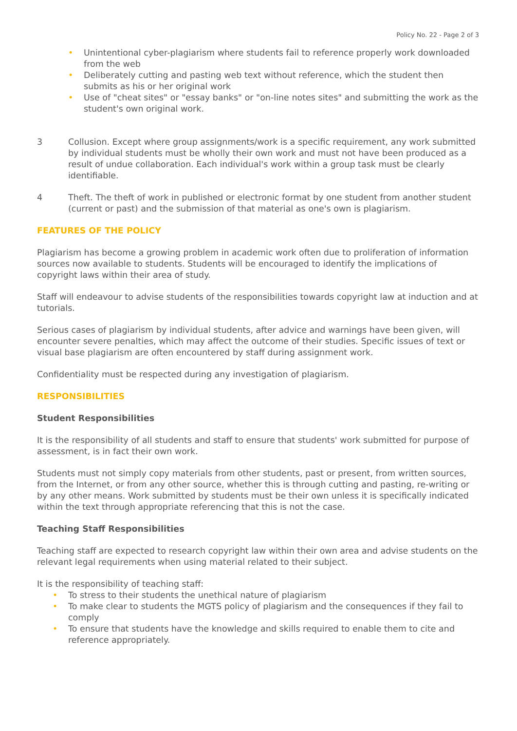Policy No. 22 - Page 2 of 3
• Unintentional cyber-plagiarism where students fail to reference properly work downloaded from the web
• Deliberately cutting and pasting web text without reference, which the student then submits as his or her original work
• Use of "cheat sites" or "essay banks" or "on-line notes sites" and submitting the work as the student's own original work.
3 Collusion. Except where group assignments/work is a specific requirement, any work submitted by individual students must be wholly their own work and must not have been produced as a result of undue collaboration. Each individual's work within a group task must be clearly identifiable.
4 Theft. The theft of work in published or electronic format by one student from another student (current or past) and the submission of that material as one's own is plagiarism.
FEATURES OF THE POLICY
Plagiarism has become a growing problem in academic work often due to proliferation of information sources now available to students. Students will be encouraged to identify the implications of copyright laws within their area of study.
Staff will endeavour to advise students of the responsibilities towards copyright law at induction and at tutorials.
Serious cases of plagiarism by individual students, after advice and warnings have been given, will encounter severe penalties, which may affect the outcome of their studies. Specific issues of text or visual base plagiarism are often encountered by staff during assignment work.
Confidentiality must be respected during any investigation of plagiarism.
RESPONSIBILITIES
Student Responsibilities
It is the responsibility of all students and staff to ensure that students' work submitted for purpose of assessment, is in fact their own work.
Students must not simply copy materials from other students, past or present, from written sources, from the Internet, or from any other source, whether this is through cutting and pasting, re-writing or by any other means. Work submitted by students must be their own unless it is specifically indicated within the text through appropriate referencing that this is not the case.
Teaching Staff Responsibilities
Teaching staff are expected to research copyright law within their own area and advise students on the relevant legal requirements when using material related to their subject.
It is the responsibility of teaching staff:
• To stress to their students the unethical nature of plagiarism
• To make clear to students the MGTS policy of plagiarism and the consequences if they fail to comply
• To ensure that students have the knowledge and skills required to enable them to cite and reference appropriately.